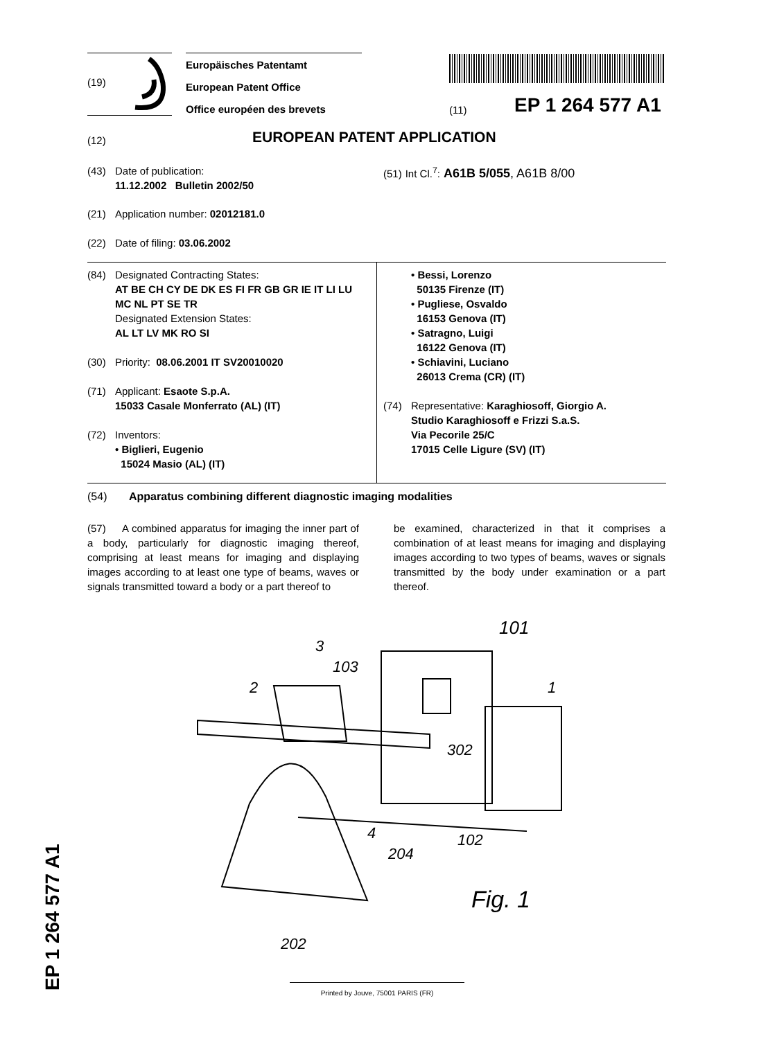EP 1 264 577 A1
(19)
Europäisches Patentamt
European Patent Office
Office européen des brevets
(11) EP 1 264 577 A1
(12) EUROPEAN PATENT APPLICATION
(43) Date of publication:
11.12.2002 Bulletin 2002/50
(51) Int Cl.<sup>7</sup>: A61B 5/055, A61B 8/00
(21) Application number: 02012181.0
(22) Date of filing: 03.06.2002
(84) Designated Contracting States:
AT BE CH CY DE DK ES FI FR GB GR IE IT LI LU
MC NL PT SE TR
Designated Extension States:
AL LT LV MK RO SI
(30) Priority: 08.06.2001 IT SV20010020
(71) Applicant: Esaote S.p.A.
15033 Casale Monferrato (AL) (IT)
(72) Inventors:
• Biglieri, Eugenio
15024 Masio (AL) (IT)
• Bessi, Lorenzo
50135 Firenze (IT)
• Pugliese, Osvaldo
16153 Genova (IT)
• Satragno, Luigi
16122 Genova (IT)
• Schiavini, Luciano
26013 Crema (CR) (IT)
(74) Representative: Karaghiosoff, Giorgio A.
Studio Karaghiosoff e Frizzi S.a.S.
Via Pecorile 25/C
17015 Celle Ligure (SV) (IT)
(54) Apparatus combining different diagnostic imaging modalities
(57) A combined apparatus for imaging the inner part of a body, particularly for diagnostic imaging thereof, comprising at least means for imaging and displaying images according to at least one type of beams, waves or signals transmitted toward a body or a part thereof to
be examined, characterized in that it comprises a combination of at least means for imaging and displaying images according to two types of beams, waves or signals transmitted by the body under examination or a part thereof.
101
103
3
2
1
302
4
204
102
Fig. 1
202
Printed by Jouve, 75001 PARIS (FR)